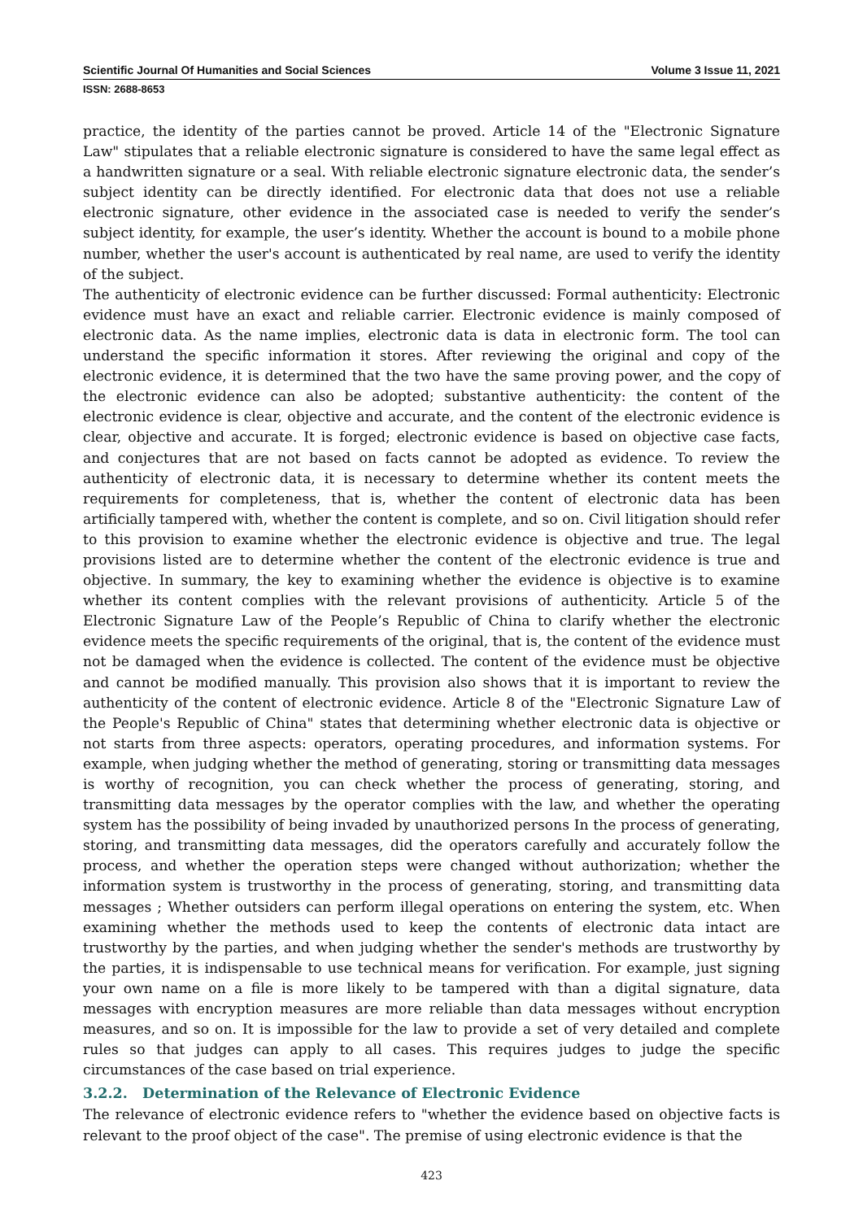Scientific Journal Of Humanities and Social Sciences Volume 3 Issue 11, 2021
ISSN: 2688-8653
practice, the identity of the parties cannot be proved. Article 14 of the "Electronic Signature Law" stipulates that a reliable electronic signature is considered to have the same legal effect as a handwritten signature or a seal. With reliable electronic signature electronic data, the sender’s subject identity can be directly identified. For electronic data that does not use a reliable electronic signature, other evidence in the associated case is needed to verify the sender’s subject identity, for example, the user’s identity. Whether the account is bound to a mobile phone number, whether the user's account is authenticated by real name, are used to verify the identity of the subject.
The authenticity of electronic evidence can be further discussed: Formal authenticity: Electronic evidence must have an exact and reliable carrier. Electronic evidence is mainly composed of electronic data. As the name implies, electronic data is data in electronic form. The tool can understand the specific information it stores. After reviewing the original and copy of the electronic evidence, it is determined that the two have the same proving power, and the copy of the electronic evidence can also be adopted; substantive authenticity: the content of the electronic evidence is clear, objective and accurate, and the content of the electronic evidence is clear, objective and accurate. It is forged; electronic evidence is based on objective case facts, and conjectures that are not based on facts cannot be adopted as evidence. To review the authenticity of electronic data, it is necessary to determine whether its content meets the requirements for completeness, that is, whether the content of electronic data has been artificially tampered with, whether the content is complete, and so on. Civil litigation should refer to this provision to examine whether the electronic evidence is objective and true. The legal provisions listed are to determine whether the content of the electronic evidence is true and objective. In summary, the key to examining whether the evidence is objective is to examine whether its content complies with the relevant provisions of authenticity. Article 5 of the Electronic Signature Law of the People’s Republic of China to clarify whether the electronic evidence meets the specific requirements of the original, that is, the content of the evidence must not be damaged when the evidence is collected. The content of the evidence must be objective and cannot be modified manually. This provision also shows that it is important to review the authenticity of the content of electronic evidence. Article 8 of the "Electronic Signature Law of the People's Republic of China" states that determining whether electronic data is objective or not starts from three aspects: operators, operating procedures, and information systems. For example, when judging whether the method of generating, storing or transmitting data messages is worthy of recognition, you can check whether the process of generating, storing, and transmitting data messages by the operator complies with the law, and whether the operating system has the possibility of being invaded by unauthorized persons In the process of generating, storing, and transmitting data messages, did the operators carefully and accurately follow the process, and whether the operation steps were changed without authorization; whether the information system is trustworthy in the process of generating, storing, and transmitting data messages ; Whether outsiders can perform illegal operations on entering the system, etc. When examining whether the methods used to keep the contents of electronic data intact are trustworthy by the parties, and when judging whether the sender's methods are trustworthy by the parties, it is indispensable to use technical means for verification. For example, just signing your own name on a file is more likely to be tampered with than a digital signature, data messages with encryption measures are more reliable than data messages without encryption measures, and so on. It is impossible for the law to provide a set of very detailed and complete rules so that judges can apply to all cases. This requires judges to judge the specific circumstances of the case based on trial experience.
3.2.2. Determination of the Relevance of Electronic Evidence
The relevance of electronic evidence refers to "whether the evidence based on objective facts is relevant to the proof object of the case". The premise of using electronic evidence is that the
423